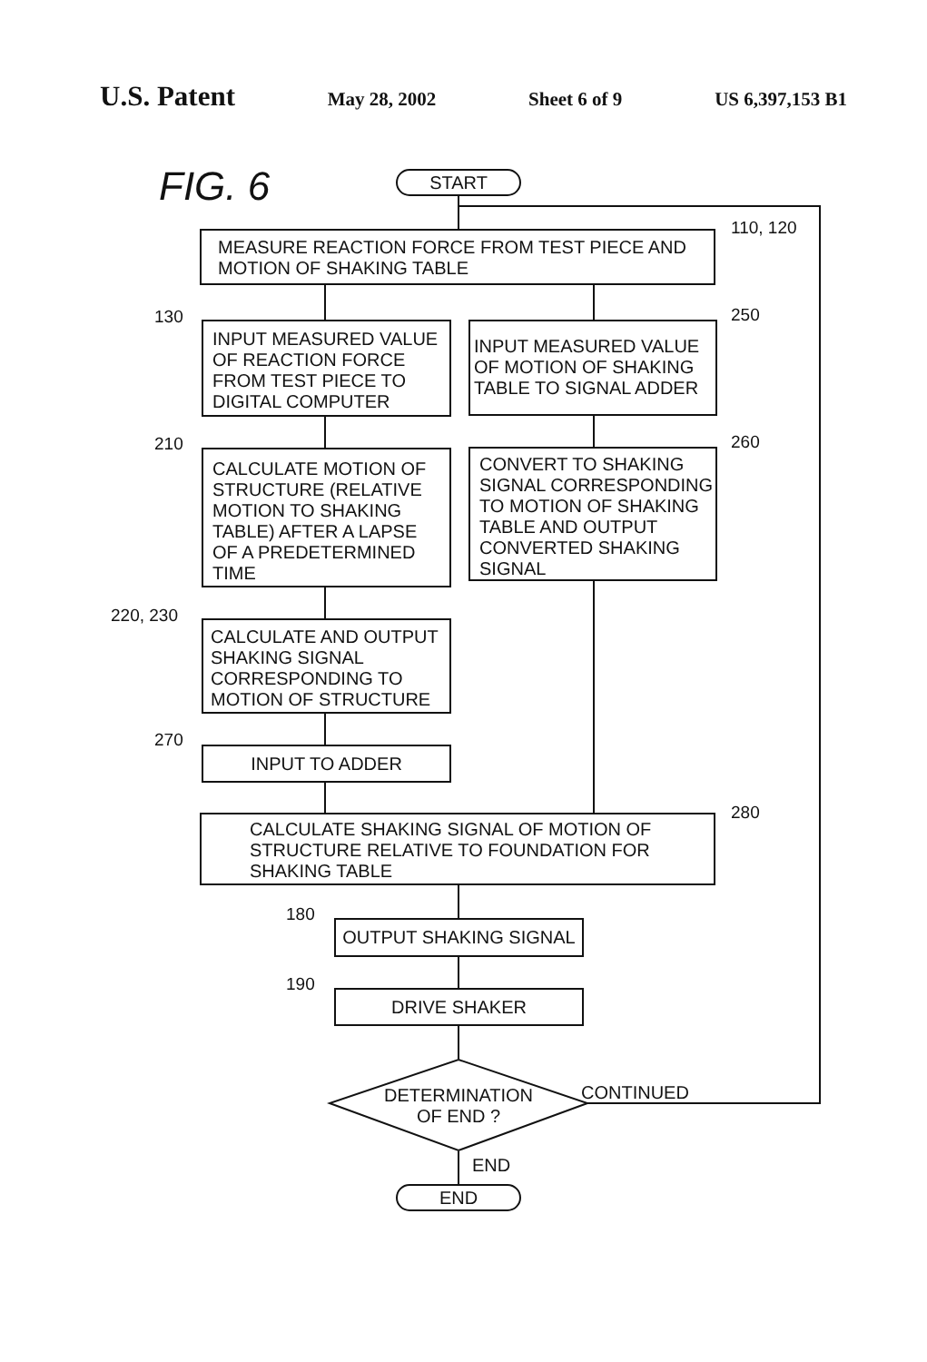U.S. Patent May 28, 2002 Sheet 6 of 9 US 6,397,153 B1
FIG. 6 START
MEASURE REACTION FORCE FROM TEST PIECE AND
MOTION OF SHAKING TABLE
110, 120
130
INPUT MEASURED VALUE
OF REACTION FORCE
FROM TEST PIECE TO
DIGITAL COMPUTER
250
INPUT MEASURED VALUE
OF MOTION OF SHAKING
TABLE TO SIGNAL ADDER
210
CALCULATE MOTION OF
STRUCTURE (RELATIVE
MOTION TO SHAKING
TABLE) AFTER A LAPSE
OF A PREDETERMINED
TIME
260
CONVERT TO SHAKING
SIGNAL CORRESPONDING
TO MOTION OF SHAKING
TABLE AND OUTPUT
CONVERTED SHAKING
SIGNAL
220, 230
CALCULATE AND OUTPUT
SHAKING SIGNAL
CORRESPONDING TO
MOTION OF STRUCTURE
270
INPUT TO ADDER
280
CALCULATE SHAKING SIGNAL OF MOTION OF
STRUCTURE RELATIVE TO FOUNDATION FOR
SHAKING TABLE
180
OUTPUT SHAKING SIGNAL
190
DRIVE SHAKER
DETERMINATION
OF END ?
CONTINUED
END
END